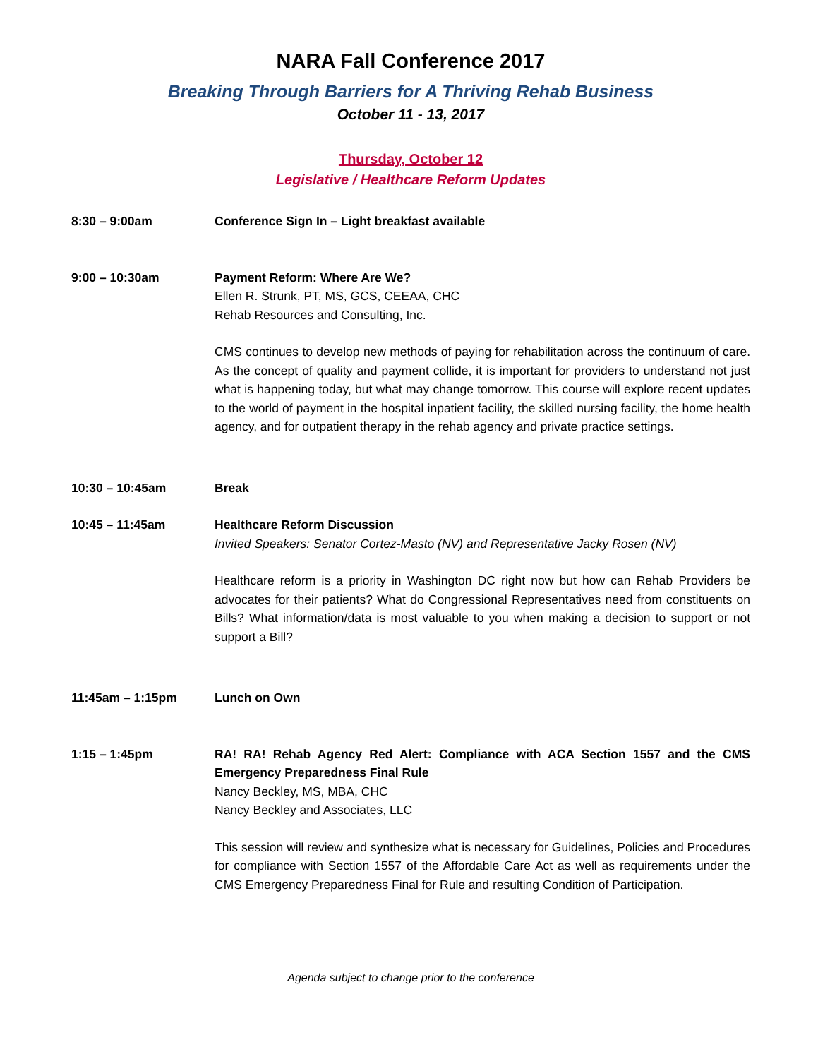NARA Fall Conference 2017
Breaking Through Barriers for A Thriving Rehab Business
October 11 - 13, 2017
Thursday, October 12
Legislative / Healthcare Reform Updates
8:30 – 9:00am Conference Sign In – Light breakfast available
9:00 – 10:30am Payment Reform: Where Are We?
Ellen R. Strunk, PT, MS, GCS, CEEAA, CHC
Rehab Resources and Consulting, Inc.
CMS continues to develop new methods of paying for rehabilitation across the continuum of care. As the concept of quality and payment collide, it is important for providers to understand not just what is happening today, but what may change tomorrow. This course will explore recent updates to the world of payment in the hospital inpatient facility, the skilled nursing facility, the home health agency, and for outpatient therapy in the rehab agency and private practice settings.
10:30 – 10:45am Break
10:45 – 11:45am Healthcare Reform Discussion
Invited Speakers: Senator Cortez-Masto (NV) and Representative Jacky Rosen (NV)
Healthcare reform is a priority in Washington DC right now but how can Rehab Providers be advocates for their patients? What do Congressional Representatives need from constituents on Bills? What information/data is most valuable to you when making a decision to support or not support a Bill?
11:45am – 1:15pm Lunch on Own
1:15 – 1:45pm RA! RA! Rehab Agency Red Alert: Compliance with ACA Section 1557 and the CMS Emergency Preparedness Final Rule
Nancy Beckley, MS, MBA, CHC
Nancy Beckley and Associates, LLC
This session will review and synthesize what is necessary for Guidelines, Policies and Procedures for compliance with Section 1557 of the Affordable Care Act as well as requirements under the CMS Emergency Preparedness Final for Rule and resulting Condition of Participation.
Agenda subject to change prior to the conference